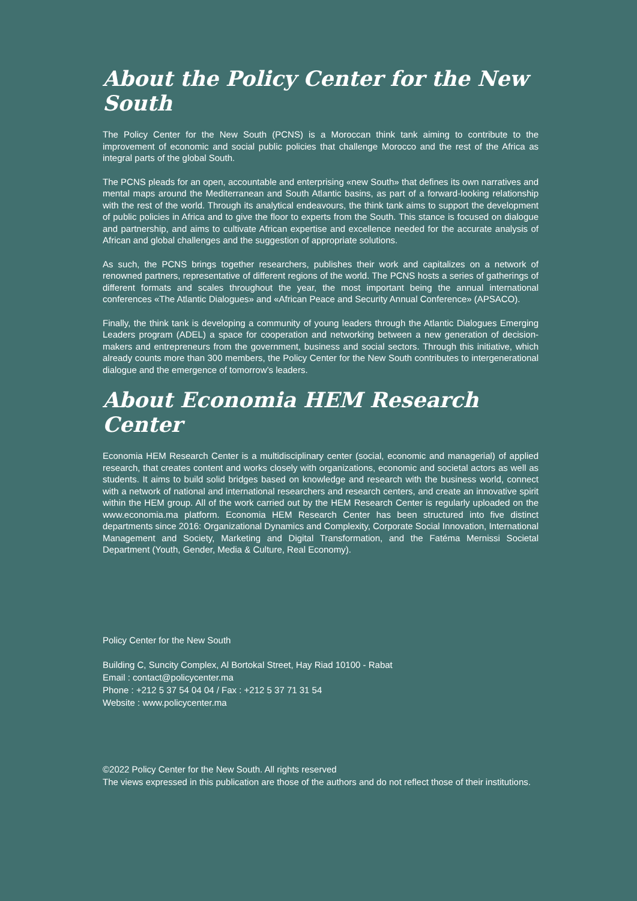About the Policy Center for the New South
The Policy Center for the New South (PCNS) is a Moroccan think tank aiming to contribute to the improvement of economic and social public policies that challenge Morocco and the rest of the Africa as integral parts of the global South.
The PCNS pleads for an open, accountable and enterprising «new South» that defines its own narratives and mental maps around the Mediterranean and South Atlantic basins, as part of a forward-looking relationship with the rest of the world. Through its analytical endeavours, the think tank aims to support the development of public policies in Africa and to give the floor to experts from the South. This stance is focused on dialogue and partnership, and aims to cultivate African expertise and excellence needed for the accurate analysis of African and global challenges and the suggestion of appropriate solutions.
As such, the PCNS brings together researchers, publishes their work and capitalizes on a network of renowned partners, representative of different regions of the world. The PCNS hosts a series of gatherings of different formats and scales throughout the year, the most important being the annual international conferences «The Atlantic Dialogues» and «African Peace and Security Annual Conference» (APSACO).
Finally, the think tank is developing a community of young leaders through the Atlantic Dialogues Emerging Leaders program (ADEL) a space for cooperation and networking between a new generation of decision-makers and entrepreneurs from the government, business and social sectors. Through this initiative, which already counts more than 300 members, the Policy Center for the New South contributes to intergenerational dialogue and the emergence of tomorrow’s leaders.
About Economia HEM Research Center
Economia HEM Research Center is a multidisciplinary center (social, economic and managerial) of applied research, that creates content and works closely with organizations, economic and societal actors as well as students. It aims to build solid bridges based on knowledge and research with the business world, connect with a network of national and international researchers and research centers, and create an innovative spirit within the HEM group. All of the work carried out by the HEM Research Center is regularly uploaded on the www.economia.ma platform. Economia HEM Research Center has been structured into five distinct departments since 2016: Organizational Dynamics and Complexity, Corporate Social Innovation, International Management and Society, Marketing and Digital Transformation, and the Fatéma Mernissi Societal Department (Youth, Gender, Media & Culture, Real Economy).
Policy Center for the New South
Building C, Suncity Complex, Al Bortokal Street, Hay Riad 10100 - Rabat
Email : contact@policycenter.ma
Phone : +212 5 37 54 04 04 / Fax : +212 5 37 71 31 54
Website : www.policycenter.ma
©2022 Policy Center for the New South. All rights reserved
The views expressed in this publication are those of the authors and do not reflect those of their institutions.